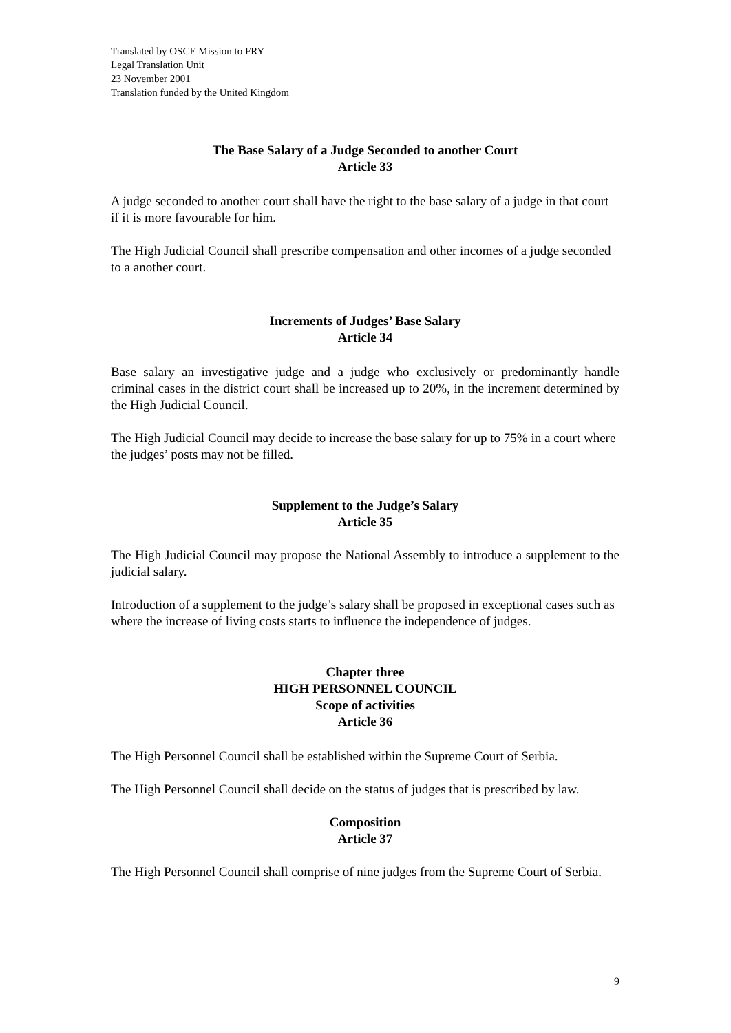Translated by OSCE Mission to FRY
Legal Translation Unit
23 November 2001
Translation funded by the United Kingdom
The Base Salary of a Judge Seconded to another Court
Article 33
A judge seconded to another court shall have the right to the base salary of a judge in that court if it is more favourable for him.
The High Judicial Council shall prescribe compensation and other incomes of a judge seconded to a another court.
Increments of Judges’ Base Salary
Article 34
Base salary an investigative judge and a judge who exclusively or predominantly handle criminal cases in the district court shall be increased up to 20%, in the increment determined by the High Judicial Council.
The High Judicial Council may decide to increase the base salary for up to 75% in a court where the judges’ posts may not be filled.
Supplement to the Judge’s Salary
Article 35
The High Judicial Council may propose the National Assembly to introduce a supplement to the judicial salary.
Introduction of a supplement to the judge’s salary shall be proposed in exceptional cases such as where the increase of living costs starts to influence the independence of judges.
Chapter three
HIGH PERSONNEL COUNCIL
Scope of activities
Article 36
The High Personnel Council shall be established within the Supreme Court of Serbia.
The High Personnel Council shall decide on the status of judges that is prescribed by law.
Composition
Article 37
The High Personnel Council shall comprise of nine judges from the Supreme Court of Serbia.
9